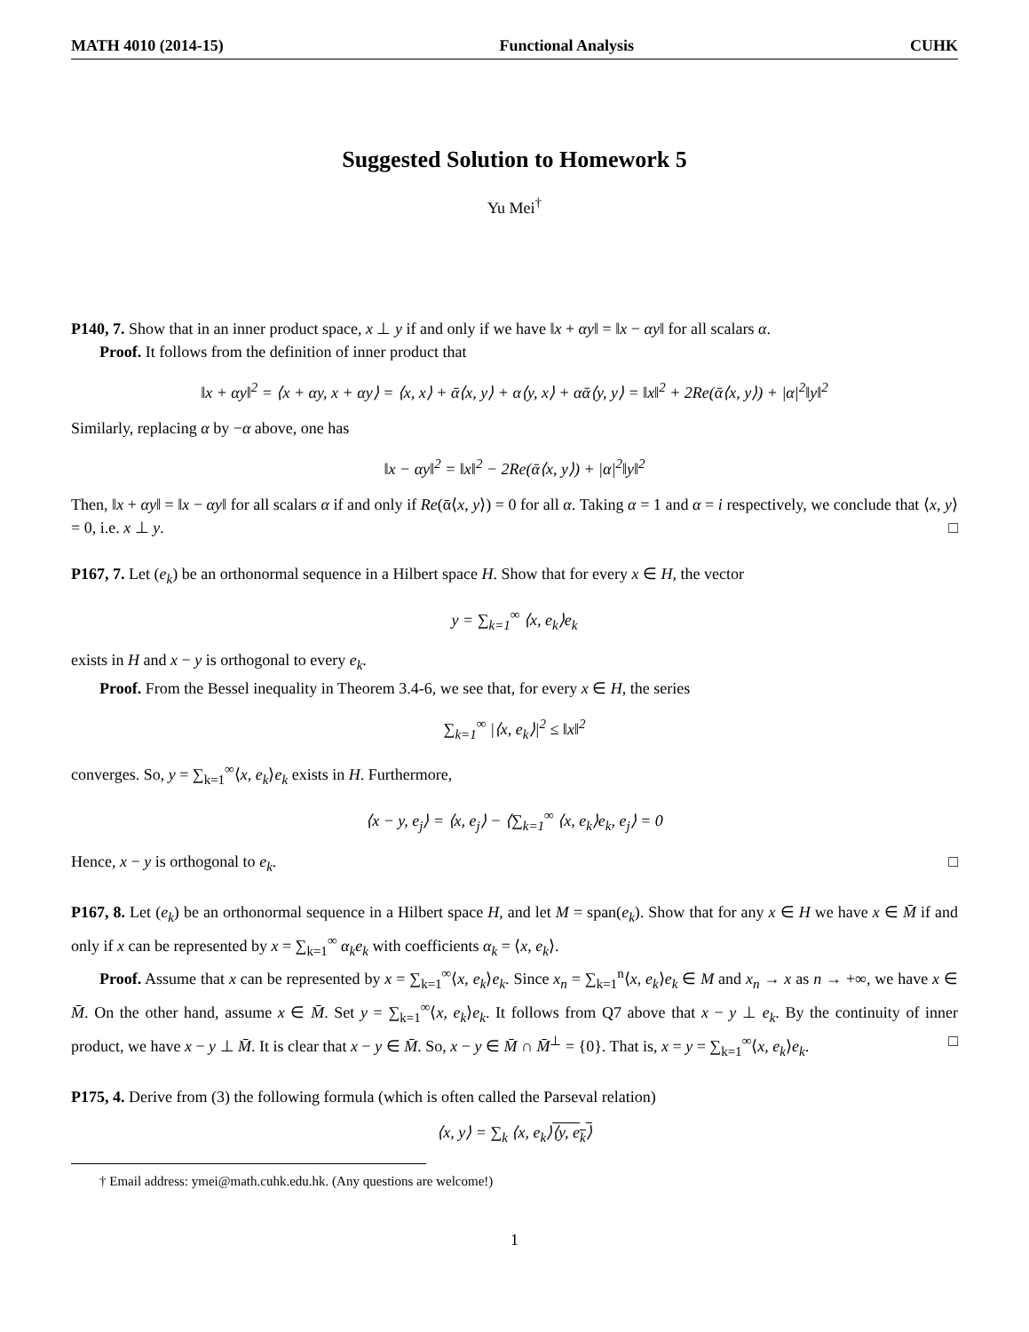MATH 4010 (2014-15) Functional Analysis CUHK
Suggested Solution to Homework 5
Yu Mei<sup>†</sup>
P140, 7. Show that in an inner product space, x ⊥ y if and only if we have ‖x + αy‖ = ‖x − αy‖ for all scalars α.
Proof. It follows from the definition of inner product that
‖x + αy‖<sup>2</sup> = ⟨x + αy, x + αy⟩ = ⟨x, x⟩ + ᾱ⟨x, y⟩ + α⟨y, x⟩ + αᾱ⟨y, y⟩ = ‖x‖<sup>2</sup> + 2Re(ᾱ⟨x, y⟩) + |α|<sup>2</sup>‖y‖<sup>2</sup>
Similarly, replacing α by −α above, one has
‖x − αy‖<sup>2</sup> = ‖x‖<sup>2</sup> − 2Re(ᾱ⟨x, y⟩) + |α|<sup>2</sup>‖y‖<sup>2</sup>
Then, ‖x + αy‖ = ‖x − αy‖ for all scalars α if and only if Re(ᾱ⟨x, y⟩) = 0 for all α. Taking α = 1 and α = i respectively, we conclude that ⟨x, y⟩ = 0, i.e. x ⊥ y. □
P167, 7. Let (e<sub>k</sub>) be an orthonormal sequence in a Hilbert space H. Show that for every x ∈ H, the vector
y = ∑<sub>k=1</sub><sup>∞</sup> ⟨x, e<sub>k</sub>⟩e<sub>k</sub>
exists in H and x − y is orthogonal to every e<sub>k</sub>.
Proof. From the Bessel inequality in Theorem 3.4-6, we see that, for every x ∈ H, the series
∑<sub>k=1</sub><sup>∞</sup> |⟨x, e<sub>k</sub>⟩|<sup>2</sup> ≤ ‖x‖<sup>2</sup>
converges. So, y = ∑<sub>k=1</sub><sup>∞</sup>⟨x, e<sub>k</sub>⟩e<sub>k</sub> exists in H. Furthermore,
⟨x − y, e<sub>j</sub>⟩ = ⟨x, e<sub>j</sub>⟩ − ⟨∑<sub>k=1</sub><sup>∞</sup> ⟨x, e<sub>k</sub>⟩e<sub>k</sub>, e<sub>j</sub>⟩ = 0
Hence, x − y is orthogonal to e<sub>k</sub>. □
P167, 8. Let (e<sub>k</sub>) be an orthonormal sequence in a Hilbert space H, and let M = span(e<sub>k</sub>). Show that for any x ∈ H we have x ∈ M̄ if and only if x can be represented by x = ∑<sub>k=1</sub><sup>∞</sup> α<sub>k</sub>e<sub>k</sub> with coefficients α<sub>k</sub> = ⟨x, e<sub>k</sub>⟩.
Proof. Assume that x can be represented by x = ∑<sub>k=1</sub><sup>∞</sup>⟨x, e<sub>k</sub>⟩e<sub>k</sub>. Since x<sub>n</sub> = ∑<sub>k=1</sub><sup>n</sup>⟨x, e<sub>k</sub>⟩e<sub>k</sub> ∈ M and x<sub>n</sub> → x as n → +∞, we have x ∈ M̄. On the other hand, assume x ∈ M̄. Set y = ∑<sub>k=1</sub><sup>∞</sup>⟨x, e<sub>k</sub>⟩e<sub>k</sub>. It follows from Q7 above that x − y ⊥ e<sub>k</sub>. By the continuity of inner product, we have x − y ⊥ M̄. It is clear that x − y ∈ M̄. So, x − y ∈ M̄ ∩ M̄<sup>⊥</sup> = {0}. That is, x = y = ∑<sub>k=1</sub><sup>∞</sup>⟨x, e<sub>k</sub>⟩e<sub>k</sub>. □
P175, 4. Derive from (3) the following formula (which is often called the Parseval relation)
⟨x, y⟩ = ∑<sub>k</sub> ⟨x, e<sub>k</sub>⟩⟨y, e<sub>k</sub>⟩
† Email address: ymei@math.cuhk.edu.hk. (Any questions are welcome!)
1